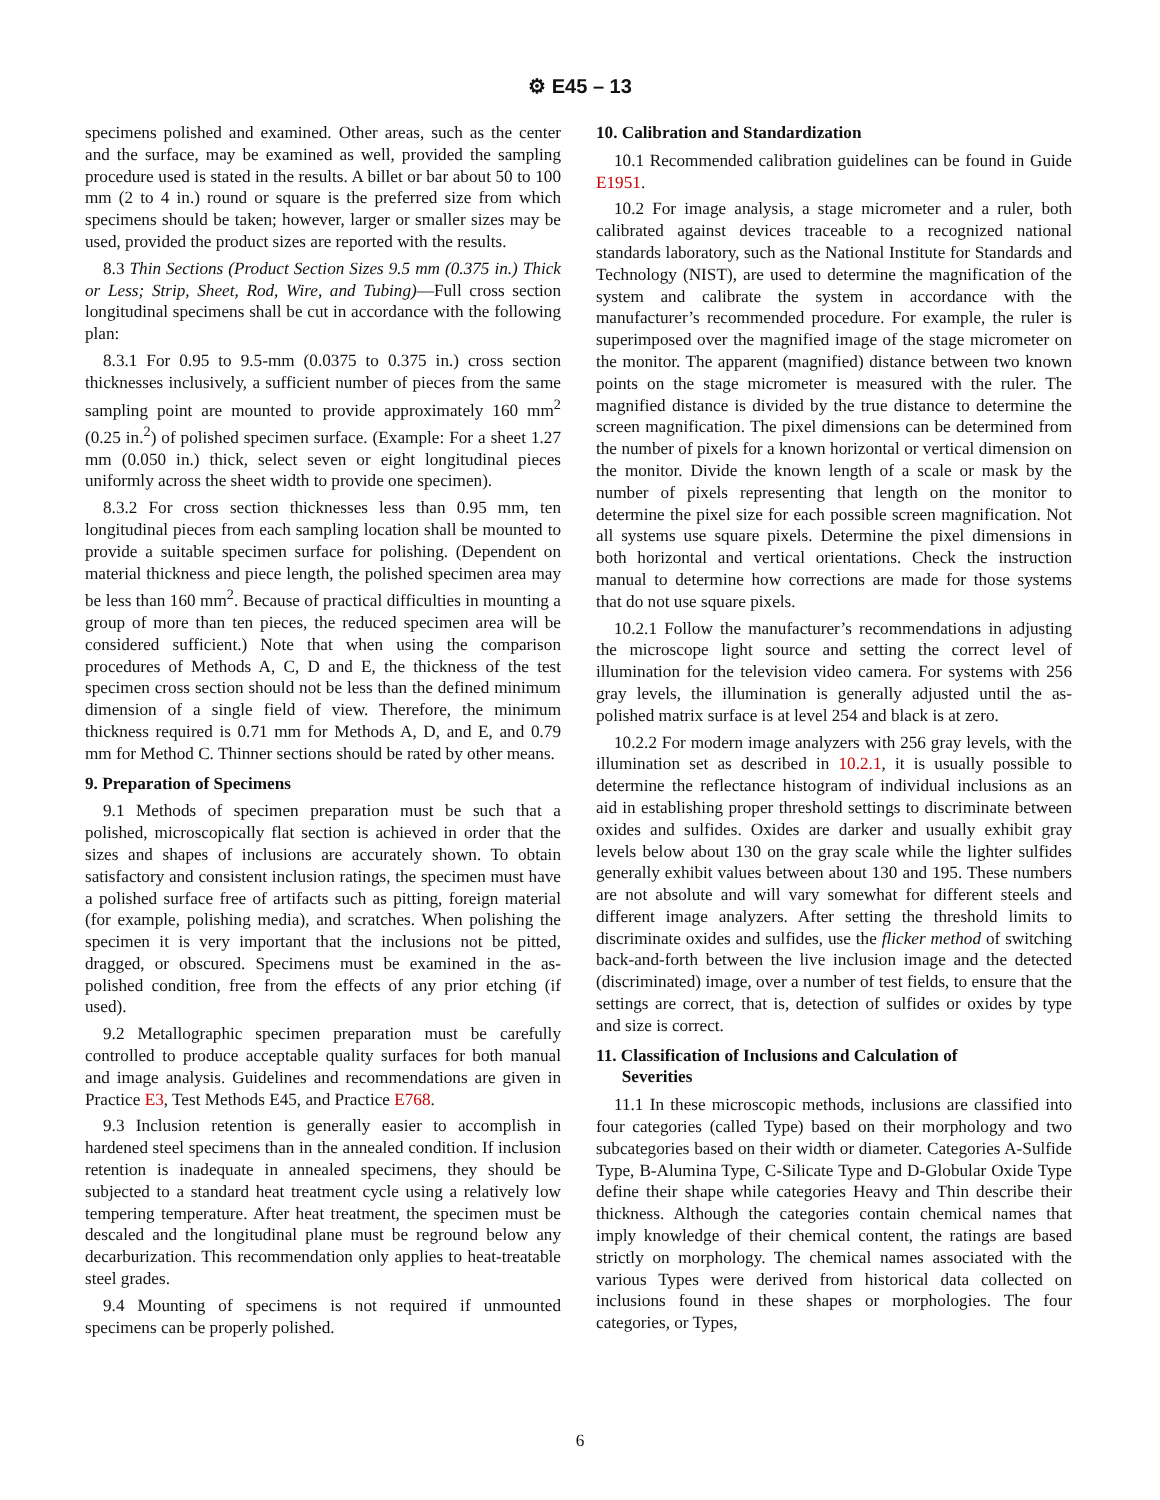⚙ E45 – 13
specimens polished and examined. Other areas, such as the center and the surface, may be examined as well, provided the sampling procedure used is stated in the results. A billet or bar about 50 to 100 mm (2 to 4 in.) round or square is the preferred size from which specimens should be taken; however, larger or smaller sizes may be used, provided the product sizes are reported with the results.
8.3 Thin Sections (Product Section Sizes 9.5 mm (0.375 in.) Thick or Less; Strip, Sheet, Rod, Wire, and Tubing)—Full cross section longitudinal specimens shall be cut in accordance with the following plan:
8.3.1 For 0.95 to 9.5-mm (0.0375 to 0.375 in.) cross section thicknesses inclusively, a sufficient number of pieces from the same sampling point are mounted to provide approximately 160 mm<sup>2</sup> (0.25 in.<sup>2</sup>) of polished specimen surface. (Example: For a sheet 1.27 mm (0.050 in.) thick, select seven or eight longitudinal pieces uniformly across the sheet width to provide one specimen).
8.3.2 For cross section thicknesses less than 0.95 mm, ten longitudinal pieces from each sampling location shall be mounted to provide a suitable specimen surface for polishing. (Dependent on material thickness and piece length, the polished specimen area may be less than 160 mm<sup>2</sup>. Because of practical difficulties in mounting a group of more than ten pieces, the reduced specimen area will be considered sufficient.) Note that when using the comparison procedures of Methods A, C, D and E, the thickness of the test specimen cross section should not be less than the defined minimum dimension of a single field of view. Therefore, the minimum thickness required is 0.71 mm for Methods A, D, and E, and 0.79 mm for Method C. Thinner sections should be rated by other means.
9. Preparation of Specimens
9.1 Methods of specimen preparation must be such that a polished, microscopically flat section is achieved in order that the sizes and shapes of inclusions are accurately shown. To obtain satisfactory and consistent inclusion ratings, the specimen must have a polished surface free of artifacts such as pitting, foreign material (for example, polishing media), and scratches. When polishing the specimen it is very important that the inclusions not be pitted, dragged, or obscured. Specimens must be examined in the as-polished condition, free from the effects of any prior etching (if used).
9.2 Metallographic specimen preparation must be carefully controlled to produce acceptable quality surfaces for both manual and image analysis. Guidelines and recommendations are given in Practice E3, Test Methods E45, and Practice E768.
9.3 Inclusion retention is generally easier to accomplish in hardened steel specimens than in the annealed condition. If inclusion retention is inadequate in annealed specimens, they should be subjected to a standard heat treatment cycle using a relatively low tempering temperature. After heat treatment, the specimen must be descaled and the longitudinal plane must be reground below any decarburization. This recommendation only applies to heat-treatable steel grades.
9.4 Mounting of specimens is not required if unmounted specimens can be properly polished.
10. Calibration and Standardization
10.1 Recommended calibration guidelines can be found in Guide E1951.
10.2 For image analysis, a stage micrometer and a ruler, both calibrated against devices traceable to a recognized national standards laboratory, such as the National Institute for Standards and Technology (NIST), are used to determine the magnification of the system and calibrate the system in accordance with the manufacturer’s recommended procedure. For example, the ruler is superimposed over the magnified image of the stage micrometer on the monitor. The apparent (magnified) distance between two known points on the stage micrometer is measured with the ruler. The magnified distance is divided by the true distance to determine the screen magnification. The pixel dimensions can be determined from the number of pixels for a known horizontal or vertical dimension on the monitor. Divide the known length of a scale or mask by the number of pixels representing that length on the monitor to determine the pixel size for each possible screen magnification. Not all systems use square pixels. Determine the pixel dimensions in both horizontal and vertical orientations. Check the instruction manual to determine how corrections are made for those systems that do not use square pixels.
10.2.1 Follow the manufacturer’s recommendations in adjusting the microscope light source and setting the correct level of illumination for the television video camera. For systems with 256 gray levels, the illumination is generally adjusted until the as-polished matrix surface is at level 254 and black is at zero.
10.2.2 For modern image analyzers with 256 gray levels, with the illumination set as described in 10.2.1, it is usually possible to determine the reflectance histogram of individual inclusions as an aid in establishing proper threshold settings to discriminate between oxides and sulfides. Oxides are darker and usually exhibit gray levels below about 130 on the gray scale while the lighter sulfides generally exhibit values between about 130 and 195. These numbers are not absolute and will vary somewhat for different steels and different image analyzers. After setting the threshold limits to discriminate oxides and sulfides, use the flicker method of switching back-and-forth between the live inclusion image and the detected (discriminated) image, over a number of test fields, to ensure that the settings are correct, that is, detection of sulfides or oxides by type and size is correct.
11. Classification of Inclusions and Calculation of
Severities
11.1 In these microscopic methods, inclusions are classified into four categories (called Type) based on their morphology and two subcategories based on their width or diameter. Categories A-Sulfide Type, B-Alumina Type, C-Silicate Type and D-Globular Oxide Type define their shape while categories Heavy and Thin describe their thickness. Although the categories contain chemical names that imply knowledge of their chemical content, the ratings are based strictly on morphology. The chemical names associated with the various Types were derived from historical data collected on inclusions found in these shapes or morphologies. The four categories, or Types,
6